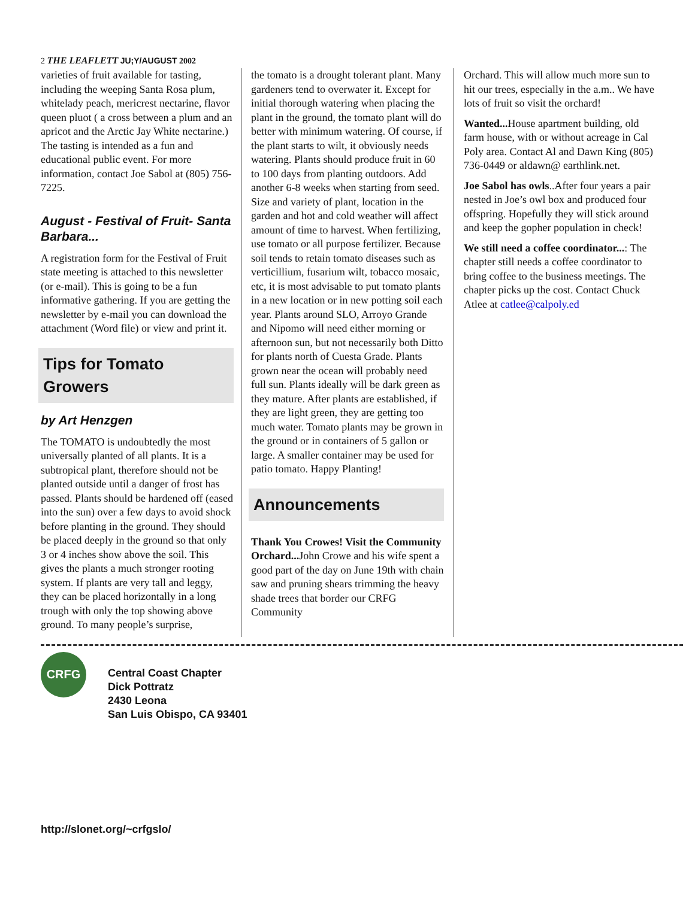2 THE LEAFLETT JU;Y/AUGUST 2002
varieties of fruit available for tasting, including the weeping Santa Rosa plum, whitelady peach, mericrest nectarine, flavor queen pluot ( a cross between a plum and an apricot and the Arctic Jay White nectarine.) The tasting is intended as a fun and educational public event. For more information, contact Joe Sabol at (805) 756-7225.
August - Festival of Fruit- Santa Barbara...
A registration form for the Festival of Fruit state meeting is attached to this newsletter (or e-mail). This is going to be a fun informative gathering. If you are getting the newsletter by e-mail you can download the attachment (Word file) or view and print it.
Tips for Tomato Growers
by Art Henzgen
The TOMATO is undoubtedly the most universally planted of all plants. It is a subtropical plant, therefore should not be planted outside until a danger of frost has passed. Plants should be hardened off (eased into the sun) over a few days to avoid shock before planting in the ground. They should be placed deeply in the ground so that only 3 or 4 inches show above the soil. This gives the plants a much stronger rooting system. If plants are very tall and leggy, they can be placed horizontally in a long trough with only the top showing above ground. To many people’s surprise,
the tomato is a drought tolerant plant. Many gardeners tend to overwater it. Except for initial thorough watering when placing the plant in the ground, the tomato plant will do better with minimum watering. Of course, if the plant starts to wilt, it obviously needs watering. Plants should produce fruit in 60 to 100 days from planting outdoors. Add another 6-8 weeks when starting from seed. Size and variety of plant, location in the garden and hot and cold weather will affect amount of time to harvest. When fertilizing, use tomato or all purpose fertilizer. Because soil tends to retain tomato diseases such as verticillium, fusarium wilt, tobacco mosaic, etc, it is most advisable to put tomato plants in a new location or in new potting soil each year. Plants around SLO, Arroyo Grande and Nipomo will need either morning or afternoon sun, but not necessarily both Ditto for plants north of Cuesta Grade. Plants grown near the ocean will probably need full sun. Plants ideally will be dark green as they mature. After plants are established, if they are light green, they are getting too much water. Tomato plants may be grown in the ground or in containers of 5 gallon or large. A smaller container may be used for patio tomato. Happy Planting!
Announcements
Thank You Crowes! Visit the Community Orchard... John Crowe and his wife spent a good part of the day on June 19th with chain saw and pruning shears trimming the heavy shade trees that border our CRFG Community
Orchard. This will allow much more sun to hit our trees, especially in the a.m.. We have lots of fruit so visit the orchard!
Wanted... House apartment building, old farm house, with or without acreage in Cal Poly area. Contact Al and Dawn King (805) 736-0449 or aldawn@ earthlink.net.
Joe Sabol has owls..After four years a pair nested in Joe’s owl box and produced four offspring. Hopefully they will stick around and keep the gopher population in check!
We still need a coffee coordinator...: The chapter still needs a coffee coordinator to bring coffee to the business meetings. The chapter picks up the cost. Contact Chuck Atlee at catlee@calpoly.ed
CRFG
Central Coast Chapter
Dick Pottratz
2430 Leona
San Luis Obispo, CA 93401
http://slonet.org/~crfgslo/